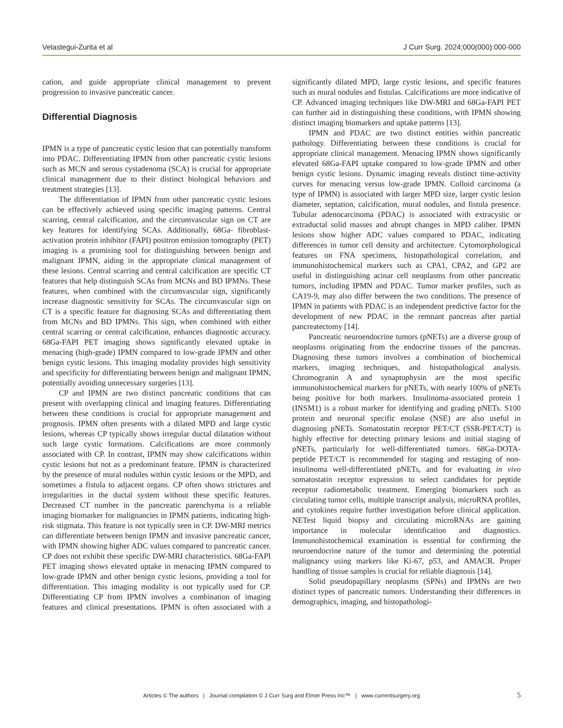Velastegui-Zurita et al J Curr Surg. 2024;000(000):000-000
cation, and guide appropriate clinical management to prevent progression to invasive pancreatic cancer.
Differential Diagnosis
IPMN is a type of pancreatic cystic lesion that can potentially transform into PDAC. Differentiating IPMN from other pancreatic cystic lesions such as MCN and serous cystadenoma (SCA) is crucial for appropriate clinical management due to their distinct biological behaviors and treatment strategies [13].
The differentiation of IPMN from other pancreatic cystic lesions can be effectively achieved using specific imaging patterns. Central scarring, central calcification, and the circumvascular sign on CT are key features for identifying SCAs. Additionally, 68Ga- fibroblast-activation protein inhibitor (FAPI) positron emission tomography (PET) imaging is a promising tool for distinguishing between benign and malignant IPMN, aiding in the appropriate clinical management of these lesions. Central scarring and central calcification are specific CT features that help distinguish SCAs from MCNs and BD IPMNs. These features, when combined with the circumvascular sign, significantly increase diagnostic sensitivity for SCAs. The circumvascular sign on CT is a specific feature for diagnosing SCAs and differentiating them from MCNs and BD IPMNs. This sign, when combined with either central scarring or central calcification, enhances diagnostic accuracy. 68Ga-FAPI PET imaging shows significantly elevated uptake in menacing (high-grade) IPMN compared to low-grade IPMN and other benign cystic lesions. This imaging modality provides high sensitivity and specificity for differentiating between benign and malignant IPMN, potentially avoiding unnecessary surgeries [13].
CP and IPMN are two distinct pancreatic conditions that can present with overlapping clinical and imaging features. Differentiating between these conditions is crucial for appropriate management and prognosis. IPMN often presents with a dilated MPD and large cystic lesions, whereas CP typically shows irregular ductal dilatation without such large cystic formations. Calcifications are more commonly associated with CP. In contrast, IPMN may show calcifications within cystic lesions but not as a predominant feature. IPMN is characterized by the presence of mural nodules within cystic lesions or the MPD, and sometimes a fistula to adjacent organs. CP often shows strictures and irregularities in the ductal system without these specific features. Decreased CT number in the pancreatic parenchyma is a reliable imaging biomarker for malignancies in IPMN patients, indicating high-risk stigmata. This feature is not typically seen in CP. DW-MRI metrics can differentiate between benign IPMN and invasive pancreatic cancer, with IPMN showing higher ADC values compared to pancreatic cancer. CP does not exhibit these specific DW-MRI characteristics. 68Ga-FAPI PET imaging shows elevated uptake in menacing IPMN compared to low-grade IPMN and other benign cystic lesions, providing a tool for differentiation. This imaging modality is not typically used for CP. Differentiating CP from IPMN involves a combination of imaging features and clinical presentations. IPMN is often associated with a significantly dilated MPD, large cystic lesions, and specific features such as mural nodules and fistulas. Calcifications are more indicative of CP. Advanced imaging techniques like DW-MRI and 68Ga-FAPI PET can further aid in distinguishing these conditions, with IPMN showing distinct imaging biomarkers and uptake patterns [13].
IPMN and PDAC are two distinct entities within pancreatic pathology. Differentiating between these conditions is crucial for appropriate clinical management. Menacing IPMN shows significantly elevated 68Ga-FAPI uptake compared to low-grade IPMN and other benign cystic lesions. Dynamic imaging reveals distinct time-activity curves for menacing versus low-grade IPMN. Colloid carcinoma (a type of IPMN) is associated with larger MPD size, larger cystic lesion diameter, septation, calcification, mural nodules, and fistula presence. Tubular adenocarcinoma (PDAC) is associated with extracystic or extraductal solid masses and abrupt changes in MPD caliber. IPMN lesions show higher ADC values compared to PDAC, indicating differences in tumor cell density and architecture. Cytomorphological features on FNA specimens, histopathological correlation, and immunohistochemical markers such as CPA1, CPA2, and GP2 are useful in distinguishing acinar cell neoplasms from other pancreatic tumors, including IPMN and PDAC. Tumor marker profiles, such as CA19-9, may also differ between the two conditions. The presence of IPMN in patients with PDAC is an independent predictive factor for the development of new PDAC in the remnant pancreas after partial pancreatectomy [14].
Pancreatic neuroendocrine tumors (pNETs) are a diverse group of neoplasms originating from the endocrine tissues of the pancreas. Diagnosing these tumors involves a combination of biochemical markers, imaging techniques, and histopathological analysis. Chromogranin A and synaptophysin are the most specific immunohistochemical markers for pNETs, with nearly 100% of pNETs being positive for both markers. Insulinoma-associated protein 1 (INSM1) is a robust marker for identifying and grading pNETs. S100 protein and neuronal specific enolase (NSE) are also useful in diagnosing pNETs. Somatostatin receptor PET/CT (SSR-PET/CT) is highly effective for detecting primary lesions and initial staging of pNETs, particularly for well-differentiated tumors. 68Ga-DOTA-peptide PET/CT is recommended for staging and restaging of non-insulinoma well-differentiated pNETs, and for evaluating in vivo somatostatin receptor expression to select candidates for peptide receptor radiometabolic treatment. Emerging biomarkers such as circulating tumor cells, multiple transcript analysis, microRNA profiles, and cytokines require further investigation before clinical application. NETest liquid biopsy and circulating microRNAs are gaining importance in molecular identification and diagnostics. Immunohistochemical examination is essential for confirming the neuroendocrine nature of the tumor and determining the potential malignancy using markers like Ki-67, p53, and AMACR. Proper handling of tissue samples is crucial for reliable diagnosis [14].
Solid pseudopapillary neoplasms (SPNs) and IPMNs are two distinct types of pancreatic tumors. Understanding their differences in demographics, imaging, and histopathologi-
Articles © The authors | Journal compilation © J Curr Surg and Elmer Press Inc™ | www.currentsurgery.org 5